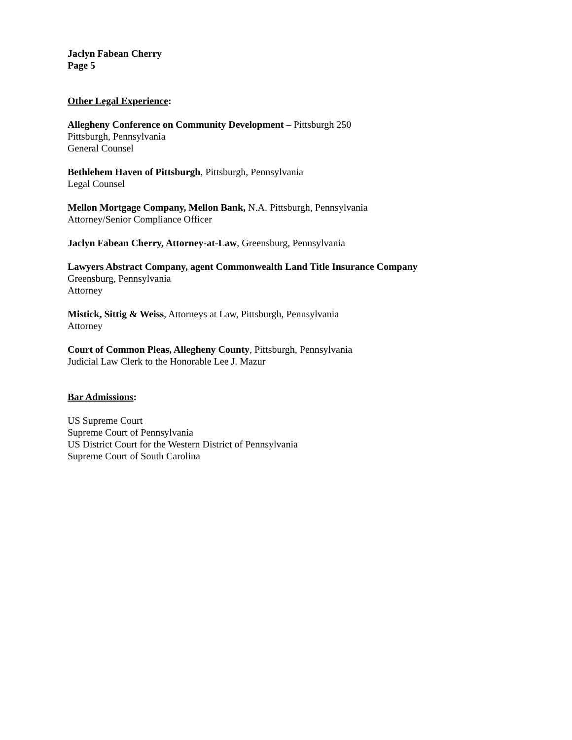Jaclyn Fabean Cherry
Page 5
Other Legal Experience:
Allegheny Conference on Community Development – Pittsburgh 250
Pittsburgh, Pennsylvania
General Counsel
Bethlehem Haven of Pittsburgh, Pittsburgh, Pennsylvania
Legal Counsel
Mellon Mortgage Company, Mellon Bank, N.A. Pittsburgh, Pennsylvania
Attorney/Senior Compliance Officer
Jaclyn Fabean Cherry, Attorney-at-Law, Greensburg, Pennsylvania
Lawyers Abstract Company, agent Commonwealth Land Title Insurance Company
Greensburg, Pennsylvania
Attorney
Mistick, Sittig & Weiss, Attorneys at Law, Pittsburgh, Pennsylvania
Attorney
Court of Common Pleas, Allegheny County, Pittsburgh, Pennsylvania
Judicial Law Clerk to the Honorable Lee J. Mazur
Bar Admissions:
US Supreme Court
Supreme Court of Pennsylvania
US District Court for the Western District of Pennsylvania
Supreme Court of South Carolina